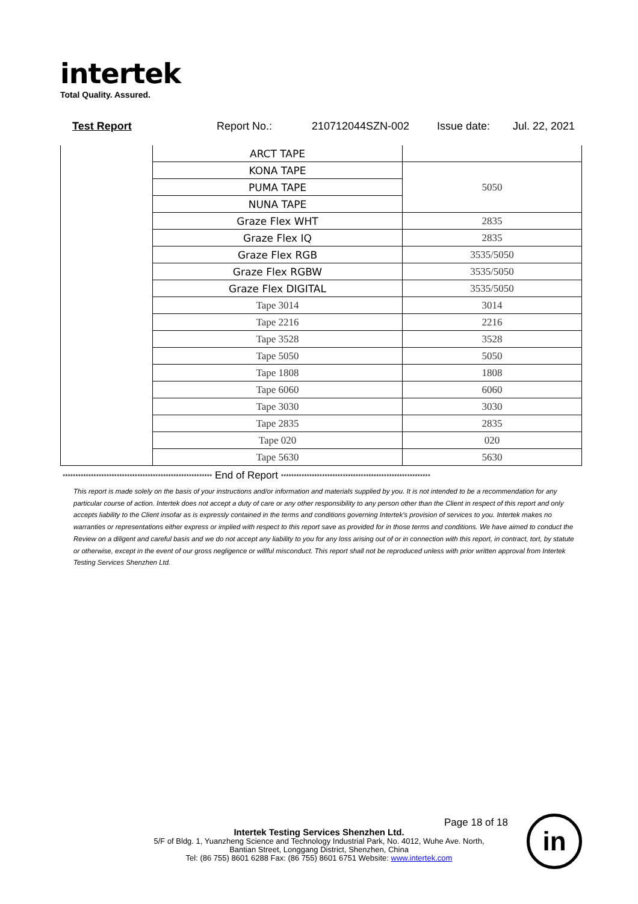intertek
Total Quality. Assured.
Test Report Report No.: 210712044SZN-002 Issue date: Jul. 22, 2021
| | ARCT TAPE | |
| | KONA TAPE | 5050 |
| | PUMA TAPE | |
| | NUNA TAPE | |
| | Graze Flex WHT | 2835 |
| | Graze Flex IQ | 2835 |
| | Graze Flex RGB | 3535/5050 |
| | Graze Flex RGBW | 3535/5050 |
| | Graze Flex DIGITAL | 3535/5050 |
| | Tape 3014 | 3014 |
| | Tape 2216 | 2216 |
| | Tape 3528 | 3528 |
| | Tape 5050 | 5050 |
| | Tape 1808 | 1808 |
| | Tape 6060 | 6060 |
| | Tape 3030 | 3030 |
| | Tape 2835 | 2835 |
| | Tape 020 | 020 |
| | Tape 5630 | 5630 |
********************************************************** End of Report **********************************************************
This report is made solely on the basis of your instructions and/or information and materials supplied by you. It is not intended to be a recommendation for any particular course of action. Intertek does not accept a duty of care or any other responsibility to any person other than the Client in respect of this report and only accepts liability to the Client insofar as is expressly contained in the terms and conditions governing Intertek's provision of services to you. Intertek makes no warranties or representations either express or implied with respect to this report save as provided for in those terms and conditions. We have aimed to conduct the Review on a diligent and careful basis and we do not accept any liability to you for any loss arising out of or in connection with this report, in contract, tort, by statute or otherwise, except in the event of our gross negligence or willful misconduct. This report shall not be reproduced unless with prior written approval from Intertek Testing Services Shenzhen Ltd.
Page 18 of 18
Intertek Testing Services Shenzhen Ltd.
5/F of Bldg. 1, Yuanzheng Science and Technology Industrial Park, No. 4012, Wuhe Ave. North,
Bantian Street, Longgang District, Shenzhen, China
Tel: (86 755) 8601 6288 Fax: (86 755) 8601 6751 Website: www.intertek.com
in